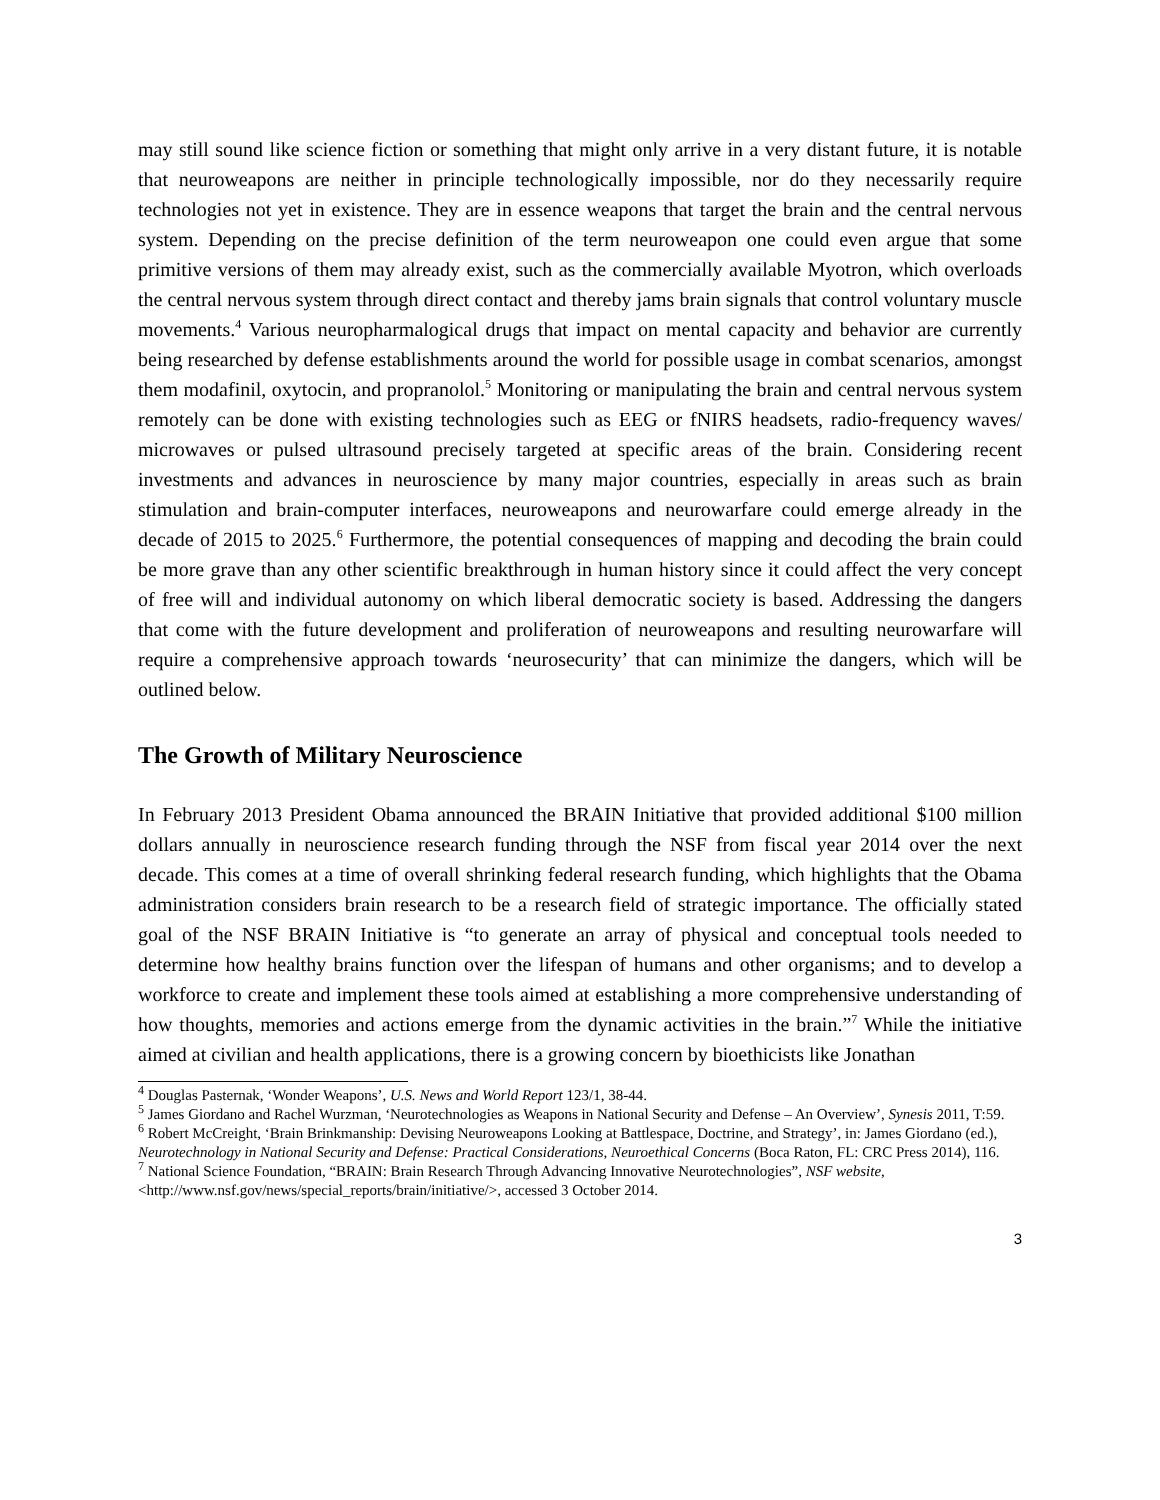may still sound like science fiction or something that might only arrive in a very distant future, it is notable that neuroweapons are neither in principle technologically impossible, nor do they necessarily require technologies not yet in existence. They are in essence weapons that target the brain and the central nervous system. Depending on the precise definition of the term neuroweapon one could even argue that some primitive versions of them may already exist, such as the commercially available Myotron, which overloads the central nervous system through direct contact and thereby jams brain signals that control voluntary muscle movements.<sup>4</sup> Various neuropharmalogical drugs that impact on mental capacity and behavior are currently being researched by defense establishments around the world for possible usage in combat scenarios, amongst them modafinil, oxytocin, and propranolol.<sup>5</sup> Monitoring or manipulating the brain and central nervous system remotely can be done with existing technologies such as EEG or fNIRS headsets, radio-frequency waves/ microwaves or pulsed ultrasound precisely targeted at specific areas of the brain. Considering recent investments and advances in neuroscience by many major countries, especially in areas such as brain stimulation and brain-computer interfaces, neuroweapons and neurowarfare could emerge already in the decade of 2015 to 2025.<sup>6</sup> Furthermore, the potential consequences of mapping and decoding the brain could be more grave than any other scientific breakthrough in human history since it could affect the very concept of free will and individual autonomy on which liberal democratic society is based. Addressing the dangers that come with the future development and proliferation of neuroweapons and resulting neurowarfare will require a comprehensive approach towards ‘neurosecurity’ that can minimize the dangers, which will be outlined below.
The Growth of Military Neuroscience
In February 2013 President Obama announced the BRAIN Initiative that provided additional $100 million dollars annually in neuroscience research funding through the NSF from fiscal year 2014 over the next decade. This comes at a time of overall shrinking federal research funding, which highlights that the Obama administration considers brain research to be a research field of strategic importance. The officially stated goal of the NSF BRAIN Initiative is “to generate an array of physical and conceptual tools needed to determine how healthy brains function over the lifespan of humans and other organisms; and to develop a workforce to create and implement these tools aimed at establishing a more comprehensive understanding of how thoughts, memories and actions emerge from the dynamic activities in the brain.”<sup>7</sup> While the initiative aimed at civilian and health applications, there is a growing concern by bioethicists like Jonathan
<sup>4</sup> Douglas Pasternak, ‘Wonder Weapons’, U.S. News and World Report 123/1, 38-44.
<sup>5</sup> James Giordano and Rachel Wurzman, ‘Neurotechnologies as Weapons in National Security and Defense – An Overview’, Synesis 2011, T:59.
<sup>6</sup> Robert McCreight, ‘Brain Brinkmanship: Devising Neuroweapons Looking at Battlespace, Doctrine, and Strategy’, in: James Giordano (ed.), Neurotechnology in National Security and Defense: Practical Considerations, Neuroethical Concerns (Boca Raton, FL: CRC Press 2014), 116.
<sup>7</sup> National Science Foundation, “BRAIN: Brain Research Through Advancing Innovative Neurotechnologies”, NSF website, <http://www.nsf.gov/news/special_reports/brain/initiative/>, accessed 3 October 2014.
3